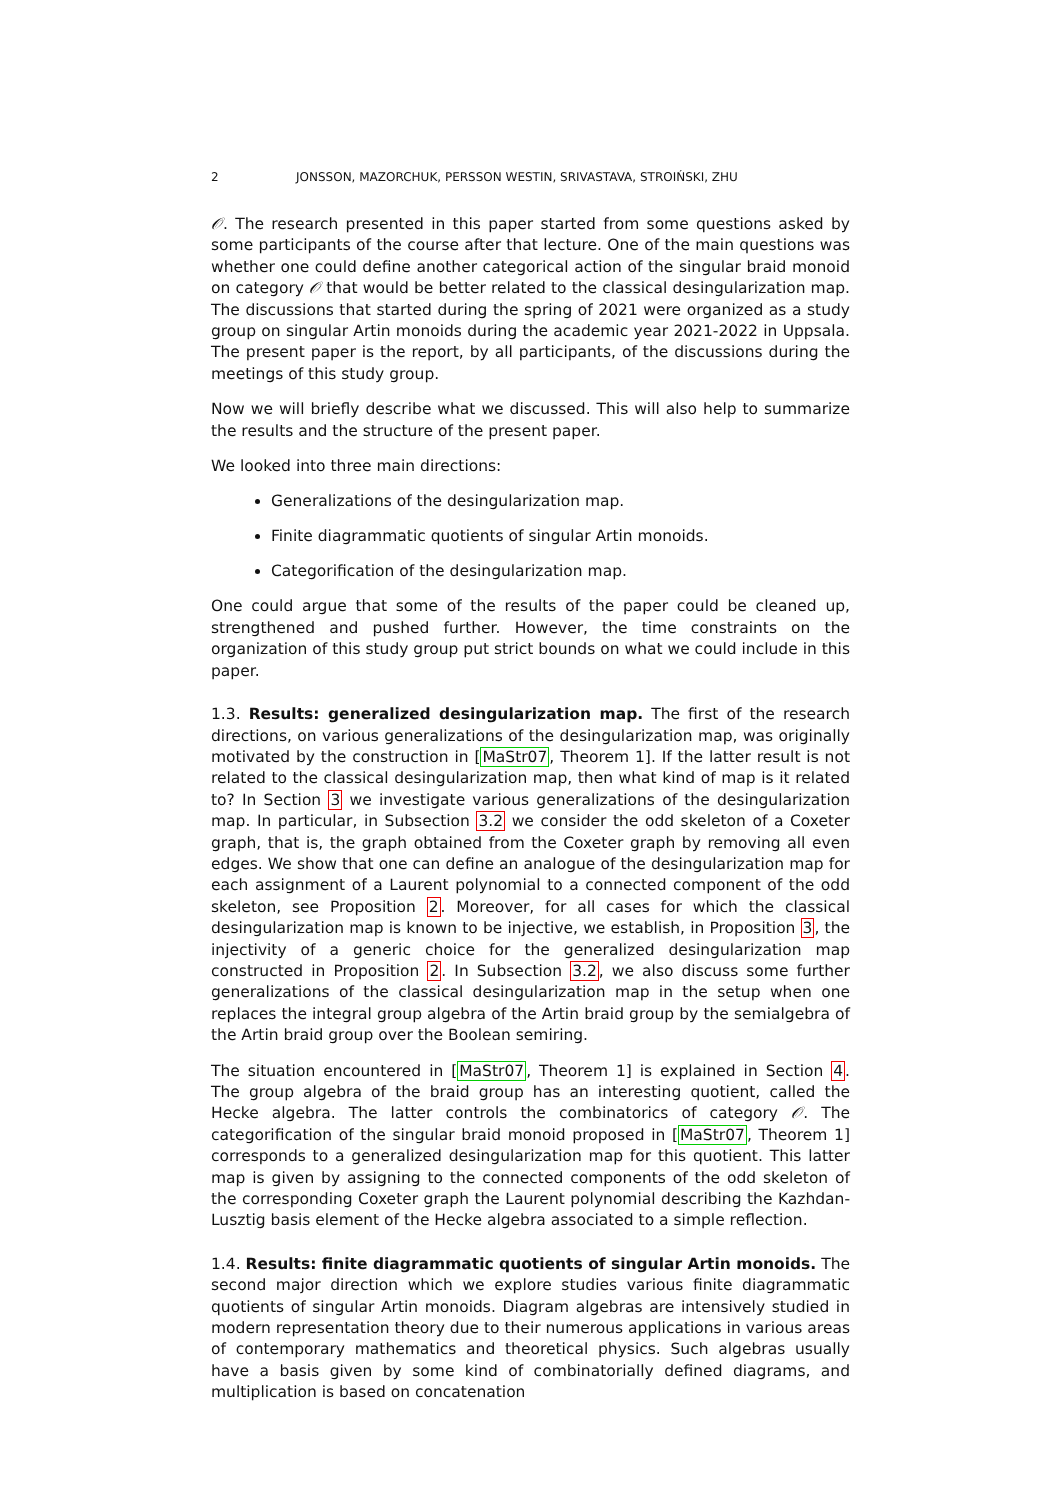2 JONSSON, MAZORCHUK, PERSSON WESTIN, SRIVASTAVA, STROIŃSKI, ZHU
𝒪. The research presented in this paper started from some questions asked by some participants of the course after that lecture. One of the main questions was whether one could define another categorical action of the singular braid monoid on category 𝒪 that would be better related to the classical desingularization map. The discussions that started during the spring of 2021 were organized as a study group on singular Artin monoids during the academic year 2021-2022 in Uppsala. The present paper is the report, by all participants, of the discussions during the meetings of this study group.
Now we will briefly describe what we discussed. This will also help to summarize the results and the structure of the present paper.
We looked into three main directions:
Generalizations of the desingularization map.
Finite diagrammatic quotients of singular Artin monoids.
Categorification of the desingularization map.
One could argue that some of the results of the paper could be cleaned up, strengthened and pushed further. However, the time constraints on the organization of this study group put strict bounds on what we could include in this paper.
1.3. Results: generalized desingularization map. The first of the research directions, on various generalizations of the desingularization map, was originally motivated by the construction in [MaStr07, Theorem 1]. If the latter result is not related to the classical desingularization map, then what kind of map is it related to? In Section 3 we investigate various generalizations of the desingularization map. In particular, in Subsection 3.2 we consider the odd skeleton of a Coxeter graph, that is, the graph obtained from the Coxeter graph by removing all even edges. We show that one can define an analogue of the desingularization map for each assignment of a Laurent polynomial to a connected component of the odd skeleton, see Proposition 2. Moreover, for all cases for which the classical desingularization map is known to be injective, we establish, in Proposition 3, the injectivity of a generic choice for the generalized desingularization map constructed in Proposition 2. In Subsection 3.2, we also discuss some further generalizations of the classical desingularization map in the setup when one replaces the integral group algebra of the Artin braid group by the semialgebra of the Artin braid group over the Boolean semiring.
The situation encountered in [MaStr07, Theorem 1] is explained in Section 4. The group algebra of the braid group has an interesting quotient, called the Hecke algebra. The latter controls the combinatorics of category 𝒪. The categorification of the singular braid monoid proposed in [MaStr07, Theorem 1] corresponds to a generalized desingularization map for this quotient. This latter map is given by assigning to the connected components of the odd skeleton of the corresponding Coxeter graph the Laurent polynomial describing the Kazhdan-Lusztig basis element of the Hecke algebra associated to a simple reflection.
1.4. Results: finite diagrammatic quotients of singular Artin monoids. The second major direction which we explore studies various finite diagrammatic quotients of singular Artin monoids. Diagram algebras are intensively studied in modern representation theory due to their numerous applications in various areas of contemporary mathematics and theoretical physics. Such algebras usually have a basis given by some kind of combinatorially defined diagrams, and multiplication is based on concatenation